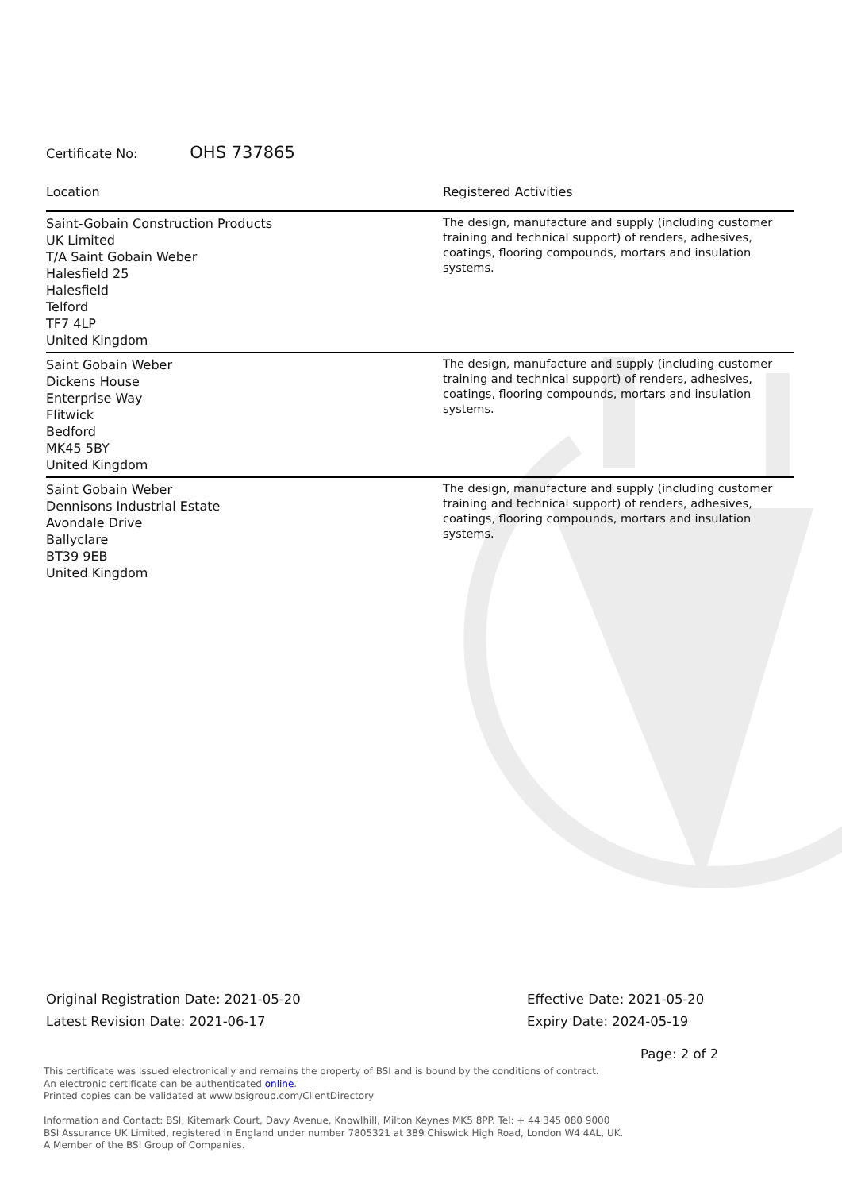Certificate No: OHS 737865
| Location | Registered Activities |
| --- | --- |
| Saint-Gobain Construction Products UK Limited T/A Saint Gobain Weber Halesfield 25 Halesfield Telford TF7 4LP United Kingdom | The design, manufacture and supply (including customer training and technical support) of renders, adhesives, coatings, flooring compounds, mortars and insulation systems. |
| Saint Gobain Weber Dickens House Enterprise Way Flitwick Bedford MK45 5BY United Kingdom | The design, manufacture and supply (including customer training and technical support) of renders, adhesives, coatings, flooring compounds, mortars and insulation systems. |
| Saint Gobain Weber Dennisons Industrial Estate Avondale Drive Ballyclare BT39 9EB United Kingdom | The design, manufacture and supply (including customer training and technical support) of renders, adhesives, coatings, flooring compounds, mortars and insulation systems. |
Original Registration Date: 2021-05-20
Latest Revision Date: 2021-06-17
Effective Date: 2021-05-20
Expiry Date: 2024-05-19
Page: 2 of 2
This certificate was issued electronically and remains the property of BSI and is bound by the conditions of contract.
An electronic certificate can be authenticated online.
Printed copies can be validated at www.bsigroup.com/ClientDirectory
Information and Contact: BSI, Kitemark Court, Davy Avenue, Knowlhill, Milton Keynes MK5 8PP. Tel: + 44 345 080 9000
BSI Assurance UK Limited, registered in England under number 7805321 at 389 Chiswick High Road, London W4 4AL, UK.
A Member of the BSI Group of Companies.